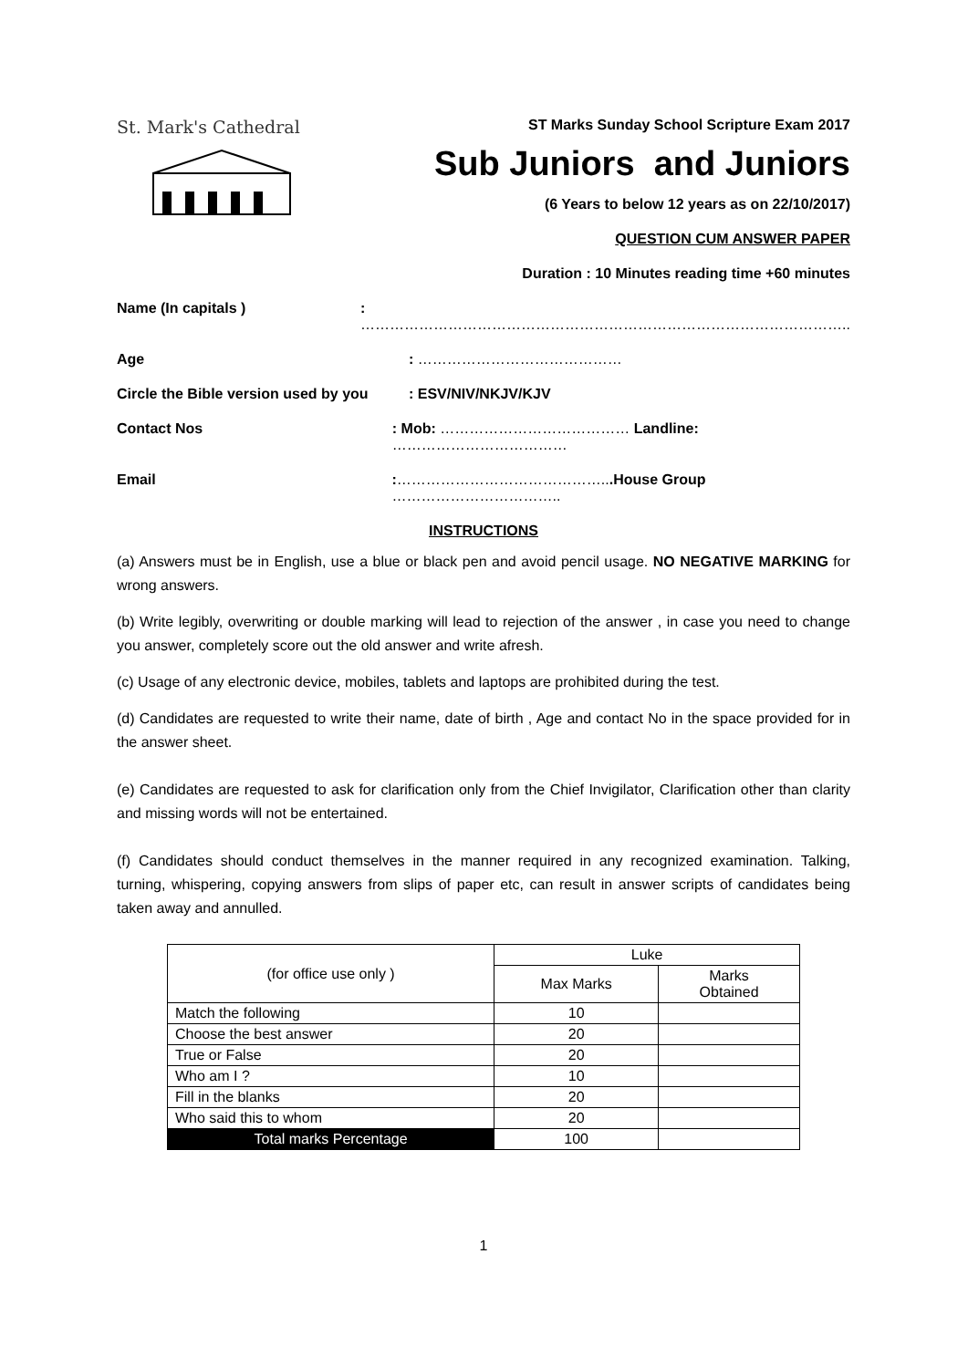St. Mark's Cathedral
ST Marks Sunday School Scripture Exam 2017
Sub Juniors and Juniors
(6 Years to below 12 years as on 22/10/2017)
QUESTION CUM ANSWER PAPER
Duration : 10 Minutes reading time +60 minutes
Name (In capitals ) : ………………………………………………………………………………………..
Age : ……………………………………
Circle the Bible version used by you
: ESV/NIV/NKJV/KJV
Contact Nos : Mob: ………………………………… Landline: ………………………………
Email :……………………………………...House Group ……………………………..
INSTRUCTIONS
(a) Answers must be in English, use a blue or black pen and avoid pencil usage. NO NEGATIVE MARKING for wrong answers.
(b) Write legibly, overwriting or double marking will lead to rejection of the answer , in case you need to change you answer, completely score out the old answer and write afresh.
(c) Usage of any electronic device, mobiles, tablets and laptops are prohibited during the test.
(d) Candidates are requested to write their name, date of birth , Age and contact No in the space provided for in the answer sheet.
(e) Candidates are requested to ask for clarification only from the Chief Invigilator, Clarification other than clarity and missing words will not be entertained.
(f) Candidates should conduct themselves in the manner required in any recognized examination. Talking, turning, whispering, copying answers from slips of paper etc, can result in answer scripts of candidates being taken away and annulled.
| (for office use only ) | Luke | |
| --- | --- | --- |
| | Max Marks | Marks Obtained |
| Match the following | 10 | |
| Choose the best answer | 20 | |
| True or False | 20 | |
| Who am I ? | 10 | |
| Fill in the blanks | 20 | |
| Who said this to whom | 20 | |
| Total marks Percentage | 100 | |
1